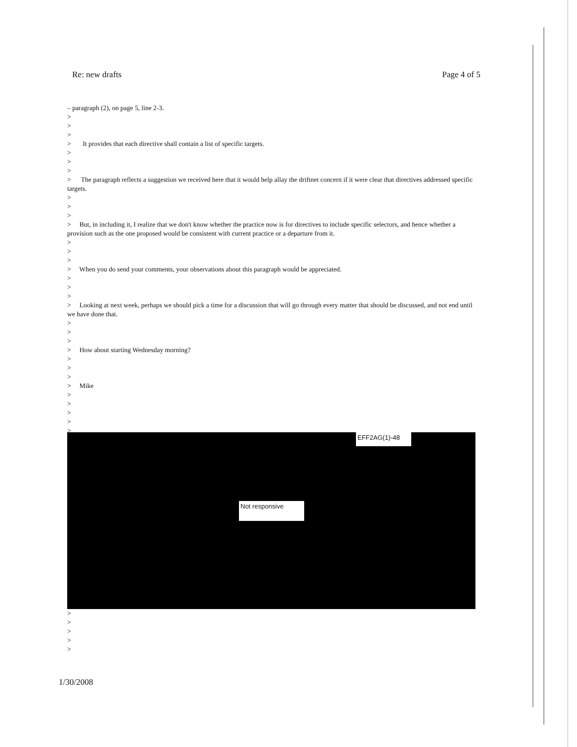Re: new drafts Page 4 of 5
– paragraph (2), on page 5, line 2-3.
>
>
>
> It provides that each directive shall contain a list of specific targets.
>
>
>
> The paragraph reflects a suggestion we received here that it would help allay the driftnet concern if it were clear that directives addressed specific targets.
>
>
>
> But, in including it, I realize that we don't know whether the practice now is for directives to include specific selectors, and hence whether a provision such as the one proposed would be consistent with current practice or a departure from it.
>
>
>
> When you do send your comments, your observations about this paragraph would be appreciated.
>
>
>
> Looking at next week, perhaps we should pick a time for a discussion that will go through every matter that should be discussed, and not end until we have done that.
>
>
>
> How about starting Wednesday morning?
>
>
>
> Mike
>
>
>
>
>
EFF2AG(1)-48
Not responsive
>
>
>
>
>
1/30/2008